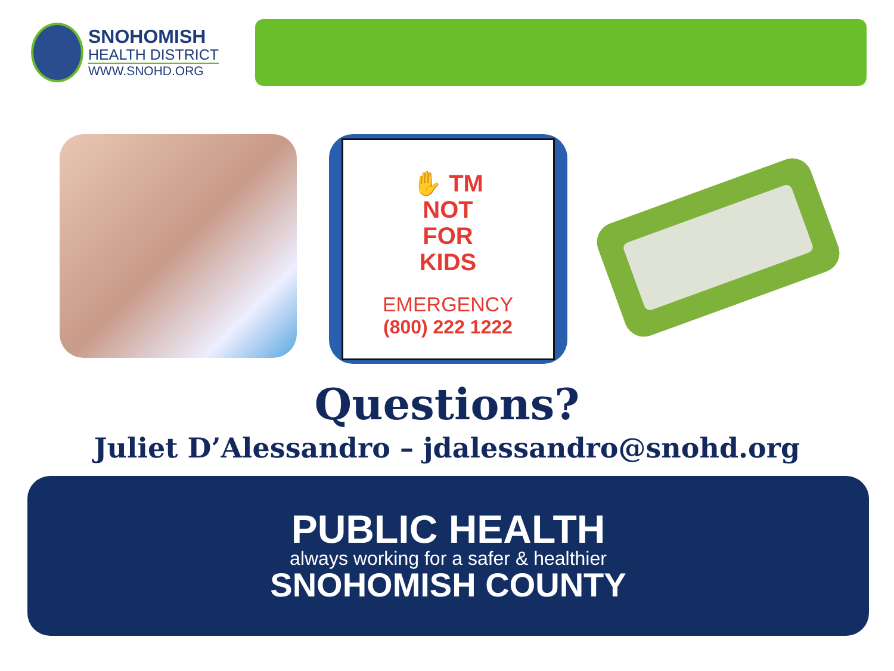SNOHOMISH
HEALTH DISTRICT
WWW.SNOHD.ORG
✋ TM
NOT
FOR
KIDS
EMERGENCY
(800) 222 1222
Questions?
Juliet D’Alessandro – jdalessandro@snohd.org
PUBLIC HEALTH
always working for a safer & healthier
SNOHOMISH COUNTY